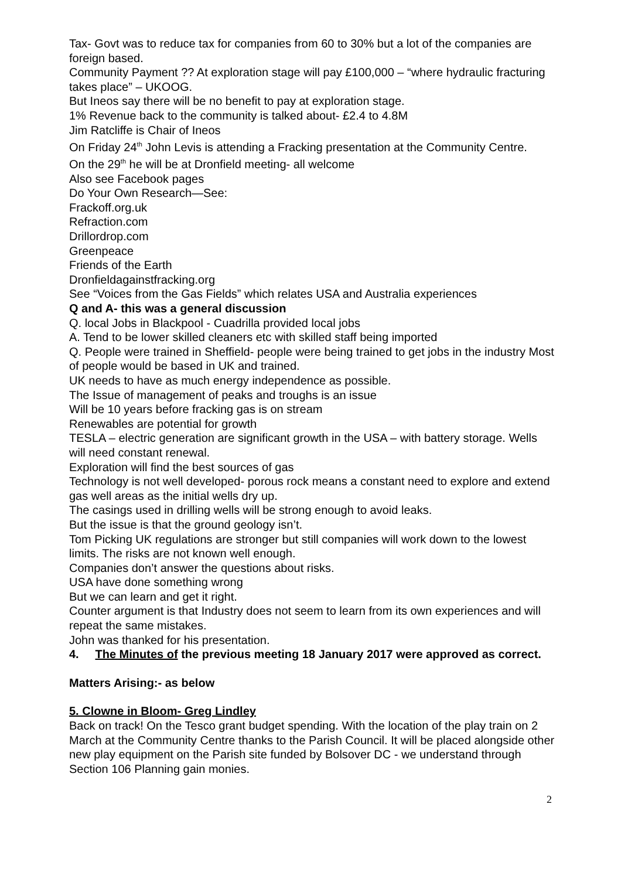Tax- Govt was to reduce tax for companies from 60 to 30% but a lot of the companies are foreign based.
Community Payment ?? At exploration stage will pay £100,000 – “where hydraulic fracturing takes place” – UKOOG.
But Ineos say there will be no benefit to pay at exploration stage.
1% Revenue back to the community is talked about- £2.4 to 4.8M
Jim Ratcliffe is Chair of Ineos
On Friday 24<sup>th</sup> John Levis is attending a Fracking presentation at the Community Centre.
On the 29<sup>th</sup> he will be at Dronfield meeting- all welcome
Also see Facebook pages
Do Your Own Research—See:
Frackoff.org.uk
Refraction.com
Drillordrop.com
Greenpeace
Friends of the Earth
Dronfieldagainstfracking.org
See “Voices from the Gas Fields” which relates USA and Australia experiences
Q and A- this was a general discussion
Q. local Jobs in Blackpool - Cuadrilla provided local jobs
A. Tend to be lower skilled cleaners etc with skilled staff being imported
Q. People were trained in Sheffield- people were being trained to get jobs in the industry Most of people would be based in UK and trained.
UK needs to have as much energy independence as possible.
The Issue of management of peaks and troughs is an issue
Will be 10 years before fracking gas is on stream
Renewables are potential for growth
TESLA – electric generation are significant growth in the USA – with battery storage. Wells will need constant renewal.
Exploration will find the best sources of gas
Technology is not well developed- porous rock means a constant need to explore and extend gas well areas as the initial wells dry up.
The casings used in drilling wells will be strong enough to avoid leaks.
But the issue is that the ground geology isn’t.
Tom Picking UK regulations are stronger but still companies will work down to the lowest limits. The risks are not known well enough.
Companies don’t answer the questions about risks.
USA have done something wrong
But we can learn and get it right.
Counter argument is that Industry does not seem to learn from its own experiences and will repeat the same mistakes.
John was thanked for his presentation.
4. The Minutes of the previous meeting 18 January 2017 were approved as correct.
Matters Arising:- as below
5. Clowne in Bloom- Greg Lindley
Back on track! On the Tesco grant budget spending. With the location of the play train on 2 March at the Community Centre thanks to the Parish Council. It will be placed alongside other new play equipment on the Parish site funded by Bolsover DC - we understand through Section 106 Planning gain monies.
2